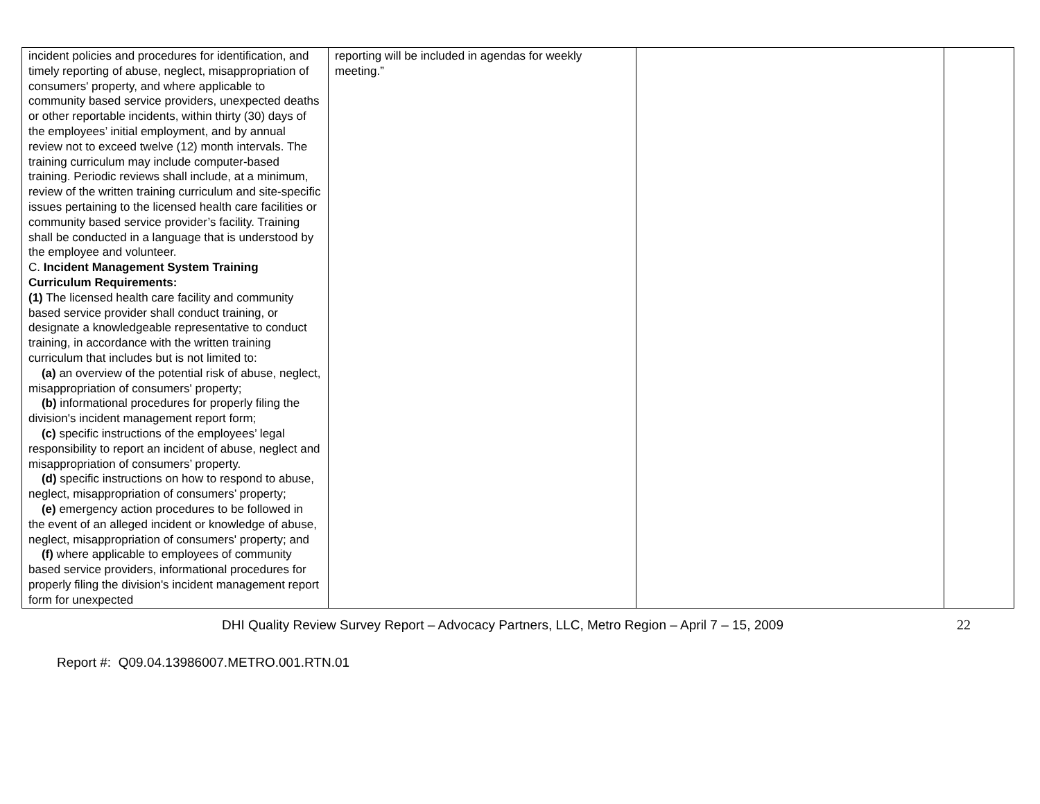| incident policies and procedures for identification, and timely reporting of abuse, neglect, misappropriation of consumers' property, and where applicable to community based service providers, unexpected deaths or other reportable incidents, within thirty (30) days of the employees’ initial employment, and by annual review not to exceed twelve (12) month intervals. The training curriculum may include computer-based training. Periodic reviews shall include, at a minimum, review of the written training curriculum and site-specific issues pertaining to the licensed health care facilities or community based service provider’s facility. Training shall be conducted in a language that is understood by the employee and volunteer. C. Incident Management System Training Curriculum Requirements: (1) The licensed health care facility and community based service provider shall conduct training, or designate a knowledgeable representative to conduct training, in accordance with the written training curriculum that includes but is not limited to: (a) an overview of the potential risk of abuse, neglect, misappropriation of consumers' property; (b) informational procedures for properly filing the division's incident management report form; (c) specific instructions of the employees’ legal responsibility to report an incident of abuse, neglect and misappropriation of consumers’ property. (d) specific instructions on how to respond to abuse, neglect, misappropriation of consumers’ property; (e) emergency action procedures to be followed in the event of an alleged incident or knowledge of abuse, neglect, misappropriation of consumers' property; and (f) where applicable to employees of community based service providers, informational procedures for properly filing the division's incident management report form for unexpected | reporting will be included in agendas for weekly meeting.” | | |
DHI Quality Review Survey Report – Advocacy Partners, LLC, Metro Region – April 7 – 15, 2009 22
Report #: Q09.04.13986007.METRO.001.RTN.01